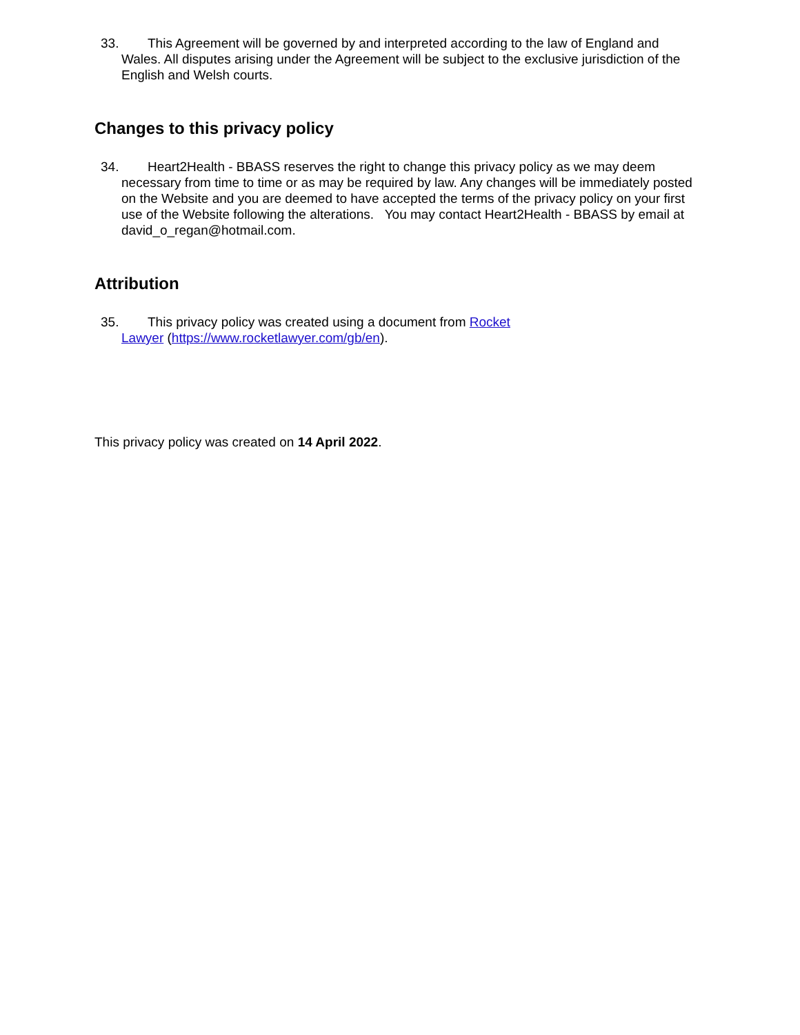33. This Agreement will be governed by and interpreted according to the law of England and Wales. All disputes arising under the Agreement will be subject to the exclusive jurisdiction of the English and Welsh courts.
Changes to this privacy policy
34. Heart2Health - BBASS reserves the right to change this privacy policy as we may deem necessary from time to time or as may be required by law. Any changes will be immediately posted on the Website and you are deemed to have accepted the terms of the privacy policy on your first use of the Website following the alterations. You may contact Heart2Health - BBASS by email at david_o_regan@hotmail.com.
Attribution
35. This privacy policy was created using a document from Rocket Lawyer (https://www.rocketlawyer.com/gb/en).
This privacy policy was created on 14 April 2022.